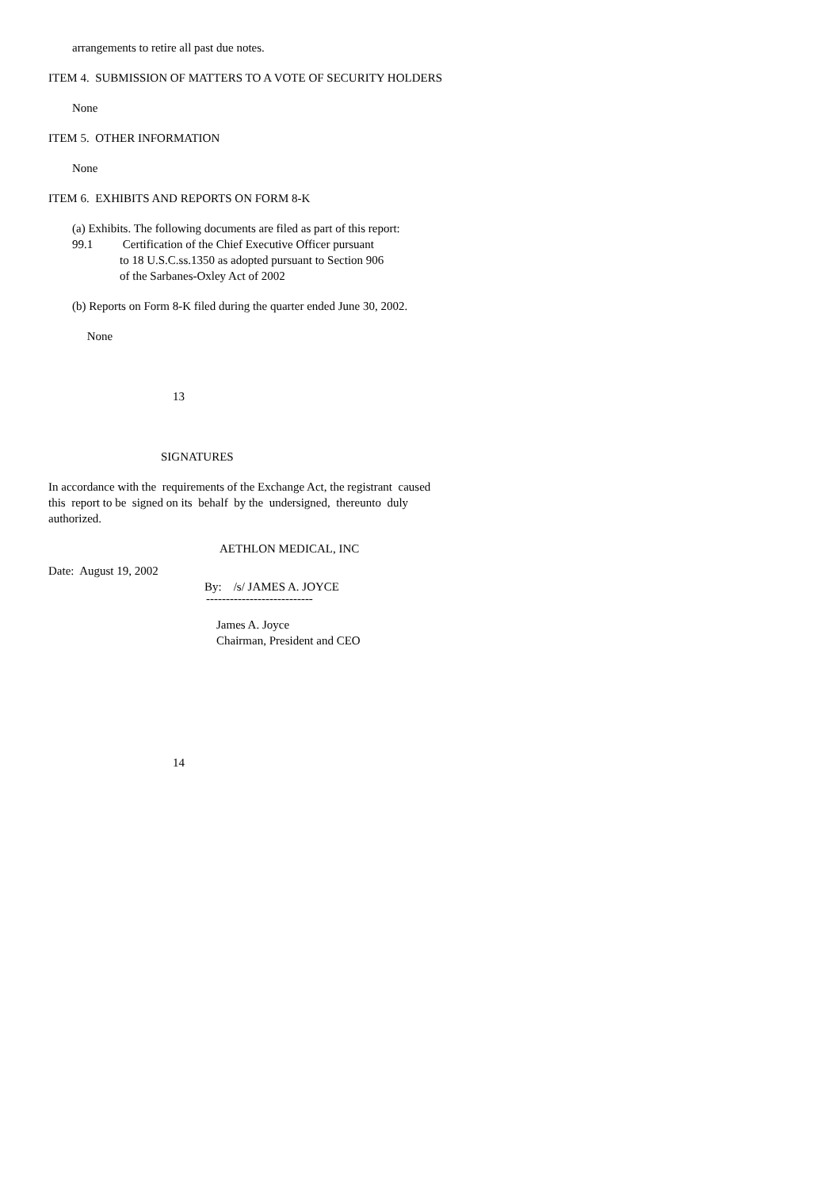arrangements to retire all past due notes.
ITEM 4. SUBMISSION OF MATTERS TO A VOTE OF SECURITY HOLDERS
None
ITEM 5. OTHER INFORMATION
None
ITEM 6. EXHIBITS AND REPORTS ON FORM 8-K
(a) Exhibits. The following documents are filed as part of this report:
99.1 Certification of the Chief Executive Officer pursuant
to 18 U.S.C.ss.1350 as adopted pursuant to Section 906
of the Sarbanes-Oxley Act of 2002
(b) Reports on Form 8-K filed during the quarter ended June 30, 2002.
None
13
SIGNATURES
In accordance with the requirements of the Exchange Act, the registrant caused
this report to be signed on its behalf by the undersigned, thereunto duly
authorized.
AETHLON MEDICAL, INC
Date: August 19, 2002
By: /s/ JAMES A. JOYCE
---------------------------
James A. Joyce
Chairman, President and CEO
14